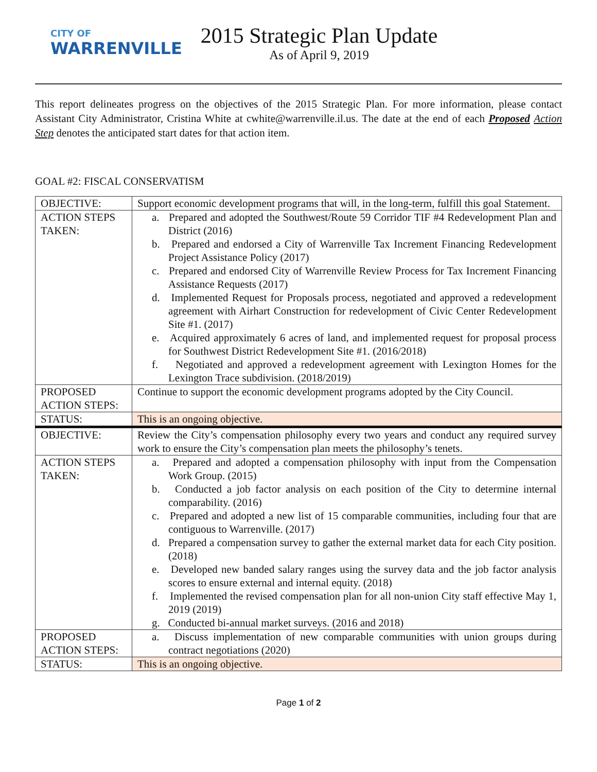CITY OF
WARRENVILLE
2015 Strategic Plan Update
As of April 9, 2019
This report delineates progress on the objectives of the 2015 Strategic Plan. For more information, please contact Assistant City Administrator, Cristina White at cwhite@warrenville.il.us. The date at the end of each Proposed Action Step denotes the anticipated start dates for that action item.
GOAL #2: FISCAL CONSERVATISM
| OBJECTIVE: | Support economic development programs that will, in the long-term, fulfill this goal Statement. |
| ACTION STEPS TAKEN: | a. Prepared and adopted the Southwest/Route 59 Corridor TIF #4 Redevelopment Plan and District (2016) b. Prepared and endorsed a City of Warrenville Tax Increment Financing Redevelopment Project Assistance Policy (2017) c. Prepared and endorsed City of Warrenville Review Process for Tax Increment Financing Assistance Requests (2017) d. Implemented Request for Proposals process, negotiated and approved a redevelopment agreement with Airhart Construction for redevelopment of Civic Center Redevelopment Site #1. (2017) e. Acquired approximately 6 acres of land, and implemented request for proposal process for Southwest District Redevelopment Site #1. (2016/2018) f. Negotiated and approved a redevelopment agreement with Lexington Homes for the Lexington Trace subdivision. (2018/2019) |
| PROPOSED ACTION STEPS: | Continue to support the economic development programs adopted by the City Council. |
| STATUS: | This is an ongoing objective. |
| OBJECTIVE: | Review the City’s compensation philosophy every two years and conduct any required survey work to ensure the City’s compensation plan meets the philosophy’s tenets. |
| ACTION STEPS TAKEN: | a. Prepared and adopted a compensation philosophy with input from the Compensation Work Group. (2015) b. Conducted a job factor analysis on each position of the City to determine internal comparability. (2016) c. Prepared and adopted a new list of 15 comparable communities, including four that are contiguous to Warrenville. (2017) d. Prepared a compensation survey to gather the external market data for each City position. (2018) e. Developed new banded salary ranges using the survey data and the job factor analysis scores to ensure external and internal equity. (2018) f. Implemented the revised compensation plan for all non-union City staff effective May 1, 2019 (2019) g. Conducted bi-annual market surveys. (2016 and 2018) |
| PROPOSED ACTION STEPS: | a. Discuss implementation of new comparable communities with union groups during contract negotiations (2020) |
| STATUS: | This is an ongoing objective. |
Page 1 of 2